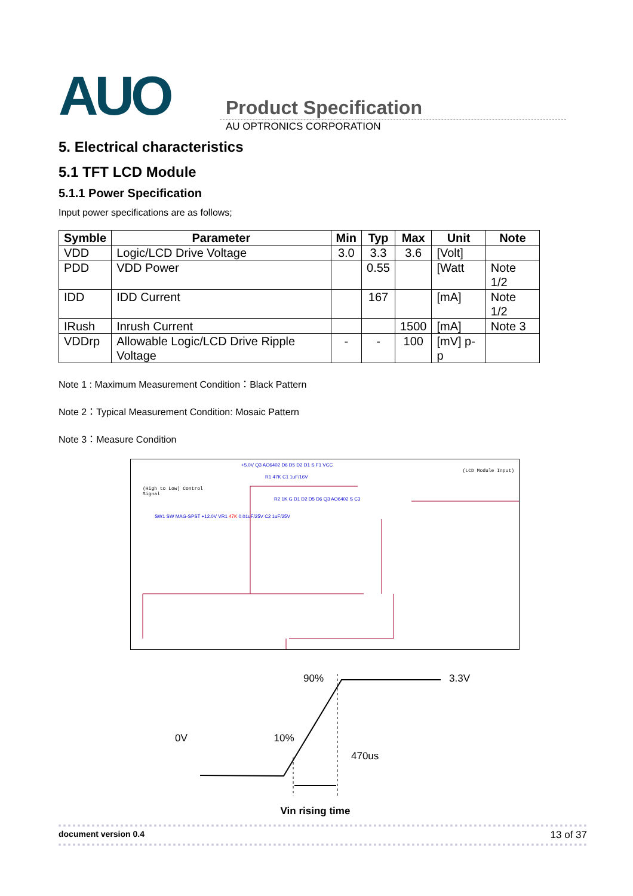AUO
Product Specification
AU OPTRONICS CORPORATION
5. Electrical characteristics
5.1 TFT LCD Module
5.1.1 Power Specification
Input power specifications are as follows;
| Symble | Parameter | Min | Typ | Max | Unit | Note |
| --- | --- | --- | --- | --- | --- | --- |
| VDD | Logic/LCD Drive Voltage | 3.0 | 3.3 | 3.6 | [Volt] | |
| PDD | VDD Power | | 0.55 | | [Watt | Note 1/2 |
| IDD | IDD Current | | 167 | | [mA] | Note 1/2 |
| IRush | Inrush Current | | | 1500 | [mA] | Note 3 |
| VDDrp | Allowable Logic/LCD Drive Ripple Voltage | - | - | 100 | [mV] p-p | |
Note 1 : Maximum Measurement Condition：Black Pattern
Note 2：Typical Measurement Condition: Mosaic Pattern
Note 3：Measure Condition
+5.0V Q3 AO6402 D6 D5 D2 D1 S F1 VCC
(LCD Module Input)
R1 47K C1 1uF/16V
(High to Low) Control Signal
R2 1K G D1 D2 D5 D6 Q3 AO6402 S C3
SW1 SW MAG-SPST +12.0V VR1 47K 0.01uF/25V C2 1uF/25V
90% 3.3V
0V 10%
470us
Vin rising time
document version 0.4 13 of 37